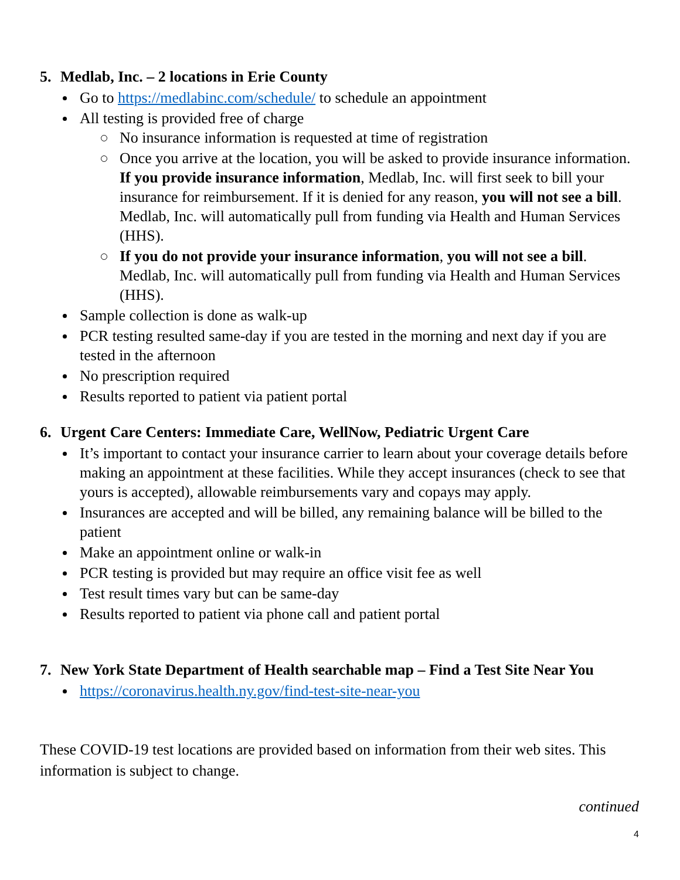5. Medlab, Inc. – 2 locations in Erie County
Go to https://medlabinc.com/schedule/ to schedule an appointment
All testing is provided free of charge
No insurance information is requested at time of registration
Once you arrive at the location, you will be asked to provide insurance information. If you provide insurance information, Medlab, Inc. will first seek to bill your insurance for reimbursement. If it is denied for any reason, you will not see a bill. Medlab, Inc. will automatically pull from funding via Health and Human Services (HHS).
If you do not provide your insurance information, you will not see a bill. Medlab, Inc. will automatically pull from funding via Health and Human Services (HHS).
Sample collection is done as walk-up
PCR testing resulted same-day if you are tested in the morning and next day if you are tested in the afternoon
No prescription required
Results reported to patient via patient portal
6. Urgent Care Centers: Immediate Care, WellNow, Pediatric Urgent Care
It’s important to contact your insurance carrier to learn about your coverage details before making an appointment at these facilities. While they accept insurances (check to see that yours is accepted), allowable reimbursements vary and copays may apply.
Insurances are accepted and will be billed, any remaining balance will be billed to the patient
Make an appointment online or walk-in
PCR testing is provided but may require an office visit fee as well
Test result times vary but can be same-day
Results reported to patient via phone call and patient portal
7. New York State Department of Health searchable map – Find a Test Site Near You
https://coronavirus.health.ny.gov/find-test-site-near-you
These COVID-19 test locations are provided based on information from their web sites. This information is subject to change.
continued
4